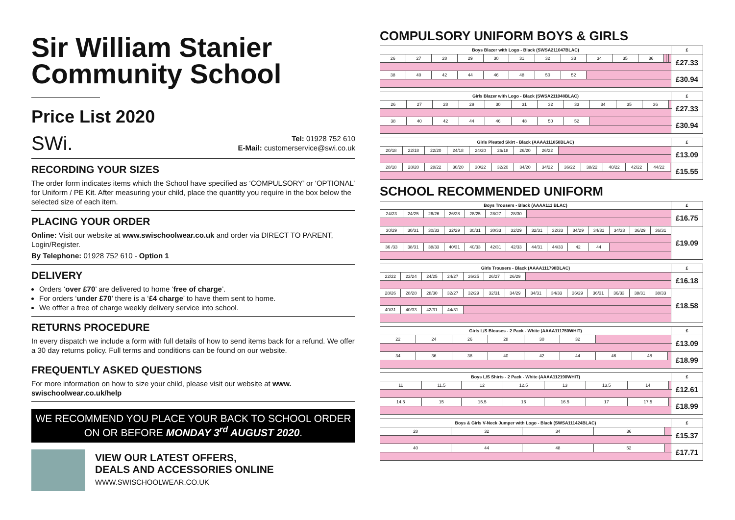Sir William Stanier Community School
Price List 2020
SWi.
Tel: 01928 752 610
E-Mail: customerservice@swi.co.uk
RECORDING YOUR SIZES
The order form indicates items which the School have specified as ‘COMPULSORY’ or ‘OPTIONAL’ for Uniform / PE Kit. After measuring your child, place the quantity you require in the box below the selected size of each item.
PLACING YOUR ORDER
Online: Visit our website at www.swischoolwear.co.uk and order via DIRECT TO PARENT, Login/Register.
By Telephone: 01928 752 610 - Option 1
DELIVERY
Orders ‘over £70’ are delivered to home ‘free of charge’.
For orders ‘under £70’ there is a ‘£4 charge’ to have them sent to home.
We offfer a free of charge weekly delivery service into school.
RETURNS PROCEDURE
In every dispatch we include a form with full details of how to send items back for a refund. We offer a 30 day returns policy. Full terms and conditions can be found on our website.
FREQUENTLY ASKED QUESTIONS
For more information on how to size your child, please visit our website at www. swischoolwear.co.uk/help
WE RECOMMEND YOU PLACE YOUR BACK TO SCHOOL ORDER ON OR BEFORE MONDAY 3<sup>rd</sup> AUGUST 2020.
VIEW OUR LATEST OFFERS,
DEALS AND ACCESSORIES ONLINE
WWW.SWISCHOOLWEAR.CO.UK
COMPULSORY UNIFORM BOYS & GIRLS
| Boys Blazer with Logo - Black (SWSA211047BLAC) | | | | | | | | | | | | | | £ |
| --- | --- | --- | --- | --- | --- | --- | --- | --- | --- | --- | --- | --- | --- | --- |
| 26 | 27 | 28 | 29 | 30 | 31 | 32 | 33 | 34 | 35 | 36 | | | | £27.33 |
| 38 | 40 | 42 | 44 | 46 | 48 | 50 | 52 | | | | | | | £30.94 |
| Girls Blazer with Logo - Black (SWSA211048BLAC) | | | | | | | | | | | | £ |
| --- | --- | --- | --- | --- | --- | --- | --- | --- | --- | --- | --- | --- |
| 26 | 27 | 28 | 29 | 30 | 31 | 32 | 33 | 34 | 35 | 36 | | £27.33 |
| 38 | 40 | 42 | 44 | 46 | 48 | 50 | 52 | | | | | £30.94 |
| Girls Pleated Skirt - Black (AAAA111850BLAC) | | | | | | | | | | | | | | £ |
| --- | --- | --- | --- | --- | --- | --- | --- | --- | --- | --- | --- | --- | --- | --- |
| 20/18 | 22/18 | 22/20 | 24/18 | 24/20 | 26/18 | 26/20 | 26/22 | | | | | | | £13.09 |
| 28/18 | 28/20 | 28/22 | 30/20 | 30/22 | 32/20 | 34/20 | 34/22 | 36/22 | 38/22 | 40/22 | 42/22 | 44/22 | | £15.55 |
SCHOOL RECOMMENDED UNIFORM
| Boys Trousers - Black (AAAA111 BLAC) | | | | | | | | | | | | | | £ |
| --- | --- | --- | --- | --- | --- | --- | --- | --- | --- | --- | --- | --- | --- | --- |
| 24/23 | 24/25 | 26/26 | 26/28 | 28/25 | 28/27 | 28/30 | | | | | | | | £16.75 |
| 30/29 | 30/31 | 30/33 | 32/29 | 30/31 | 30/33 | 32/29 | 32/31 | 32/33 | 34/29 | 34/31 | 34/33 | 36/29 | 36/31 | £19.09 |
| 36 /33 | 38/31 | 38/33 | 40/31 | 40/33 | 42/31 | 42/33 | 44/31 | 44/33 | 42 | 44 | | | | |
| Girls Trousers - Black (AAAA111790BLAC) | | | | | | | | | | | | | | £ |
| --- | --- | --- | --- | --- | --- | --- | --- | --- | --- | --- | --- | --- | --- | --- |
| 22/22 | 22/24 | 24/25 | 24/27 | 26/25 | 26/27 | 26/29 | | | | | | | | £16.18 |
| 28/26 | 28/28 | 28/30 | 32/27 | 32/29 | 32/31 | 34/29 | 34/31 | 34/33 | 36/29 | 36/31 | 36/33 | 38/31 | 38/33 | £18.58 |
| 40/31 | 40/33 | 42/31 | 44/31 | | | | | | | | | | | |
| Girls L/S Blouses - 2 Pack - White (AAAA111750WHIT) | | | | | | | | | £ |
| --- | --- | --- | --- | --- | --- | --- | --- | --- | --- |
| 22 | 24 | 26 | 28 | 30 | 32 | | | | £13.09 |
| 34 | 36 | 38 | 40 | 42 | 44 | 46 | 48 | | £18.99 |
| Boys L/S Shirts - 2 Pack - White (AAAA112190WHIT) | | | | | | | | £ |
| --- | --- | --- | --- | --- | --- | --- | --- | --- |
| 11 | 11.5 | 12 | 12.5 | 13 | 13.5 | 14 | | £12.61 |
| 14.5 | 15 | 15.5 | 16 | 16.5 | 17 | 17.5 | | £18.99 |
| Boys & Girls V-Neck Jumper with Logo - Black (SWSA111424BLAC) | | | | | £ |
| --- | --- | --- | --- | --- | --- |
| 28 | 32 | 34 | 36 | | £15.37 |
| 40 | 44 | 48 | 52 | | £17.71 |